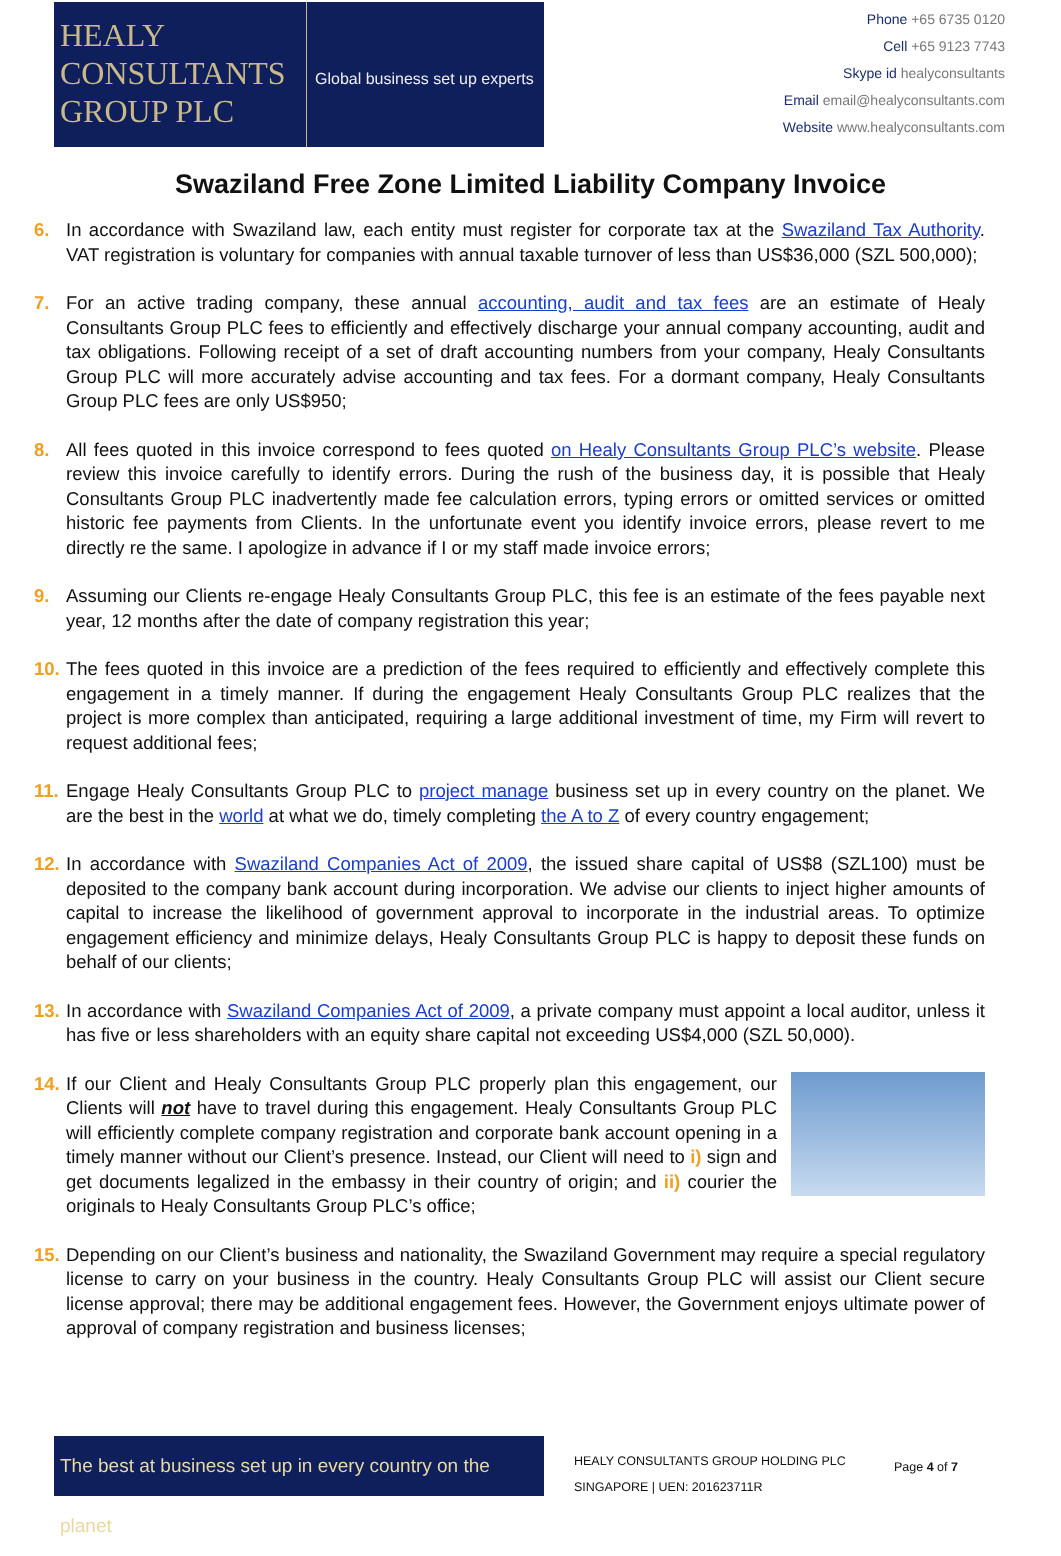HEALY
CONSULTANTS
GROUP PLC
Global business set up experts
Phone +65 6735 0120
Cell +65 9123 7743
Skype id healyconsultants
Email email@healyconsultants.com
Website www.healyconsultants.com
Swaziland Free Zone Limited Liability Company Invoice
6. In accordance with Swaziland law, each entity must register for corporate tax at the Swaziland Tax Authority. VAT registration is voluntary for companies with annual taxable turnover of less than US$36,000 (SZL 500,000);
7. For an active trading company, these annual accounting, audit and tax fees are an estimate of Healy Consultants Group PLC fees to efficiently and effectively discharge your annual company accounting, audit and tax obligations. Following receipt of a set of draft accounting numbers from your company, Healy Consultants Group PLC will more accurately advise accounting and tax fees. For a dormant company, Healy Consultants Group PLC fees are only US$950;
8. All fees quoted in this invoice correspond to fees quoted on Healy Consultants Group PLC’s website. Please review this invoice carefully to identify errors. During the rush of the business day, it is possible that Healy Consultants Group PLC inadvertently made fee calculation errors, typing errors or omitted services or omitted historic fee payments from Clients. In the unfortunate event you identify invoice errors, please revert to me directly re the same. I apologize in advance if I or my staff made invoice errors;
9. Assuming our Clients re-engage Healy Consultants Group PLC, this fee is an estimate of the fees payable next year, 12 months after the date of company registration this year;
10.
The fees quoted in this invoice are a prediction of the fees required to efficiently and effectively complete this engagement in a timely manner. If during the engagement Healy Consultants Group PLC realizes that the project is more complex than anticipated, requiring a large additional investment of time, my Firm will revert to request additional fees;
11.
Engage Healy Consultants Group PLC to project manage business set up in every country on the planet. We are the best in the world at what we do, timely completing the A to Z of every country engagement;
12.
In accordance with Swaziland Companies Act of 2009, the issued share capital of US$8 (SZL100) must be deposited to the company bank account during incorporation. We advise our clients to inject higher amounts of capital to increase the likelihood of government approval to incorporate in the industrial areas. To optimize engagement efficiency and minimize delays, Healy Consultants Group PLC is happy to deposit these funds on behalf of our clients;
13.
In accordance with Swaziland Companies Act of 2009, a private company must appoint a local auditor, unless it has five or less shareholders with an equity share capital not exceeding US$4,000 (SZL 50,000).
14.
If our Client and Healy Consultants Group PLC properly plan this engagement, our Clients will not have to travel during this engagement. Healy Consultants Group PLC will efficiently complete company registration and corporate bank account opening in a timely manner without our Client’s presence. Instead, our Client will need to i) sign and get documents legalized in the embassy in their country of origin; and ii) courier the originals to Healy Consultants Group PLC’s office;
15.
Depending on our Client’s business and nationality, the Swaziland Government may require a special regulatory license to carry on your business in the country. Healy Consultants Group PLC will assist our Client secure license approval; there may be additional engagement fees. However, the Government enjoys ultimate power of approval of company registration and business licenses;
The best at business set up in every country on the planet
HEALY CONSULTANTS GROUP HOLDING PLC
SINGAPORE | UEN: 201623711R
Page 4 of 7